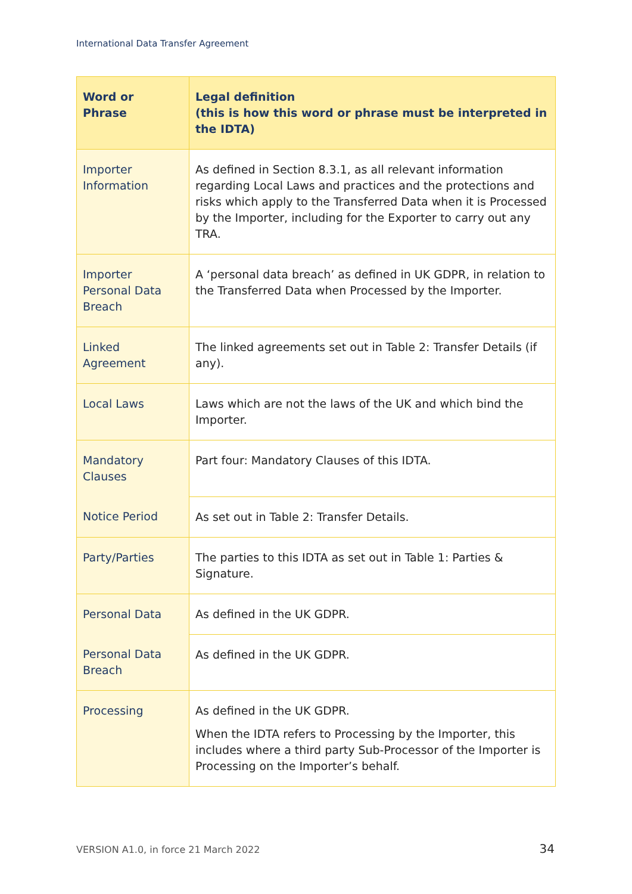International Data Transfer Agreement
| Word or Phrase | Legal definition (this is how this word or phrase must be interpreted in the IDTA) |
| --- | --- |
| Importer Information | As defined in Section 8.3.1, as all relevant information regarding Local Laws and practices and the protections and risks which apply to the Transferred Data when it is Processed by the Importer, including for the Exporter to carry out any TRA. |
| Importer Personal Data Breach | A ‘personal data breach’ as defined in UK GDPR, in relation to the Transferred Data when Processed by the Importer. |
| Linked Agreement | The linked agreements set out in Table 2: Transfer Details (if any). |
| Local Laws | Laws which are not the laws of the UK and which bind the Importer. |
| Mandatory Clauses | Part four: Mandatory Clauses of this IDTA. |
| Notice Period | As set out in Table 2: Transfer Details. |
| Party/Parties | The parties to this IDTA as set out in Table 1: Parties & Signature. |
| Personal Data | As defined in the UK GDPR. |
| Personal Data Breach | As defined in the UK GDPR. |
| Processing | As defined in the UK GDPR. When the IDTA refers to Processing by the Importer, this includes where a third party Sub-Processor of the Importer is Processing on the Importer’s behalf. |
VERSION A1.0, in force 21 March 2022
34